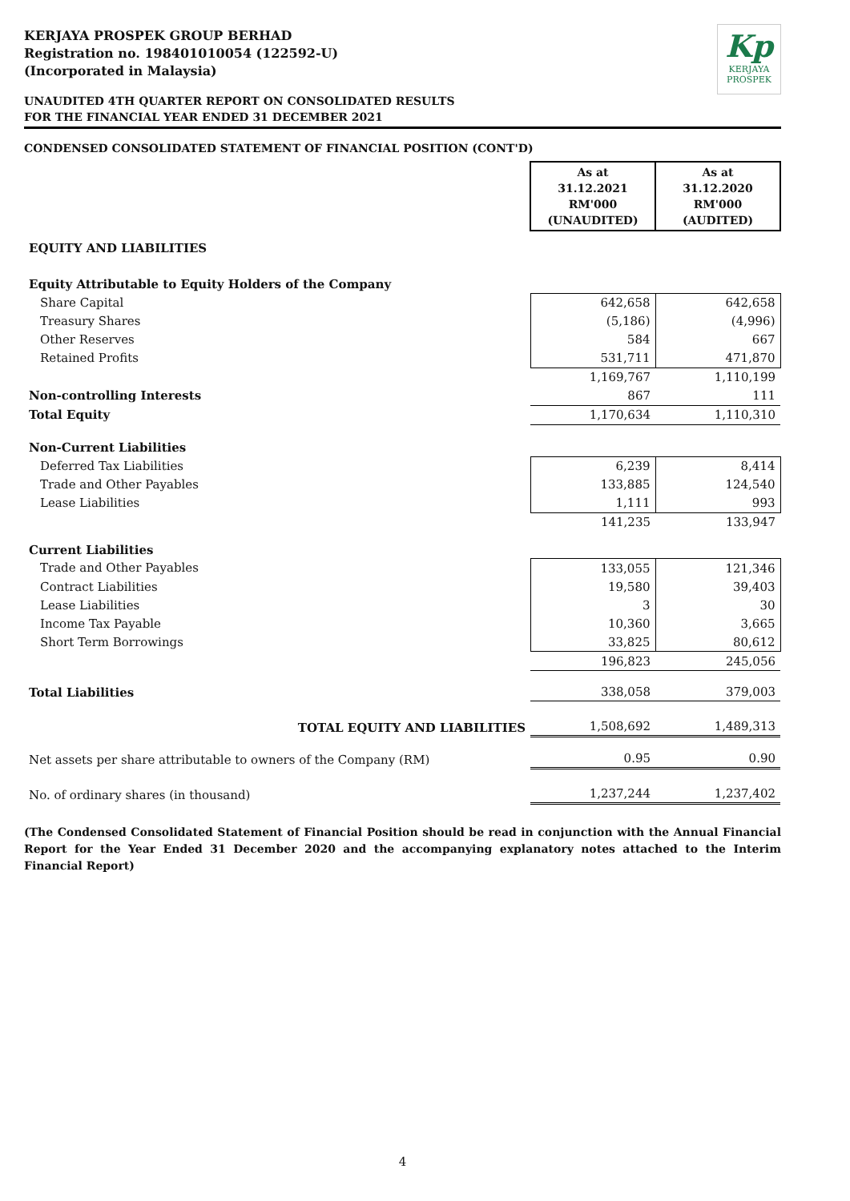Kp
KERJAYA
PROSPEK
KERJAYA PROSPEK GROUP BERHAD
Registration no. 198401010054 (122592-U)
(Incorporated in Malaysia)
UNAUDITED 4TH QUARTER REPORT ON CONSOLIDATED RESULTS
FOR THE FINANCIAL YEAR ENDED 31 DECEMBER 2021
CONDENSED CONSOLIDATED STATEMENT OF FINANCIAL POSITION (CONT'D)
| | As at 31.12.2021 RM'000 (UNAUDITED) | As at 31.12.2020 RM'000 (AUDITED) |
| EQUITY AND LIABILITIES | | |
| Equity Attributable to Equity Holders of the Company | | |
| Share Capital | 642,658 | 642,658 |
| Treasury Shares | (5,186) | (4,996) |
| Other Reserves | 584 | 667 |
| Retained Profits | 531,711 | 471,870 |
| | 1,169,767 | 1,110,199 |
| Non-controlling Interests | 867 | 111 |
| Total Equity | 1,170,634 | 1,110,310 |
| Non-Current Liabilities | | |
| Deferred Tax Liabilities | 6,239 | 8,414 |
| Trade and Other Payables | 133,885 | 124,540 |
| Lease Liabilities | 1,111 | 993 |
| | 141,235 | 133,947 |
| Current Liabilities | | |
| Trade and Other Payables | 133,055 | 121,346 |
| Contract Liabilities | 19,580 | 39,403 |
| Lease Liabilities | 3 | 30 |
| Income Tax Payable | 10,360 | 3,665 |
| Short Term Borrowings | 33,825 | 80,612 |
| | 196,823 | 245,056 |
| Total Liabilities | 338,058 | 379,003 |
| TOTAL EQUITY AND LIABILITIES | 1,508,692 | 1,489,313 |
| Net assets per share attributable to owners of the Company (RM) | 0.95 | 0.90 |
| No. of ordinary shares (in thousand) | 1,237,244 | 1,237,402 |
(The Condensed Consolidated Statement of Financial Position should be read in conjunction with the Annual Financial Report for the Year Ended 31 December 2020 and the accompanying explanatory notes attached to the Interim Financial Report)
4